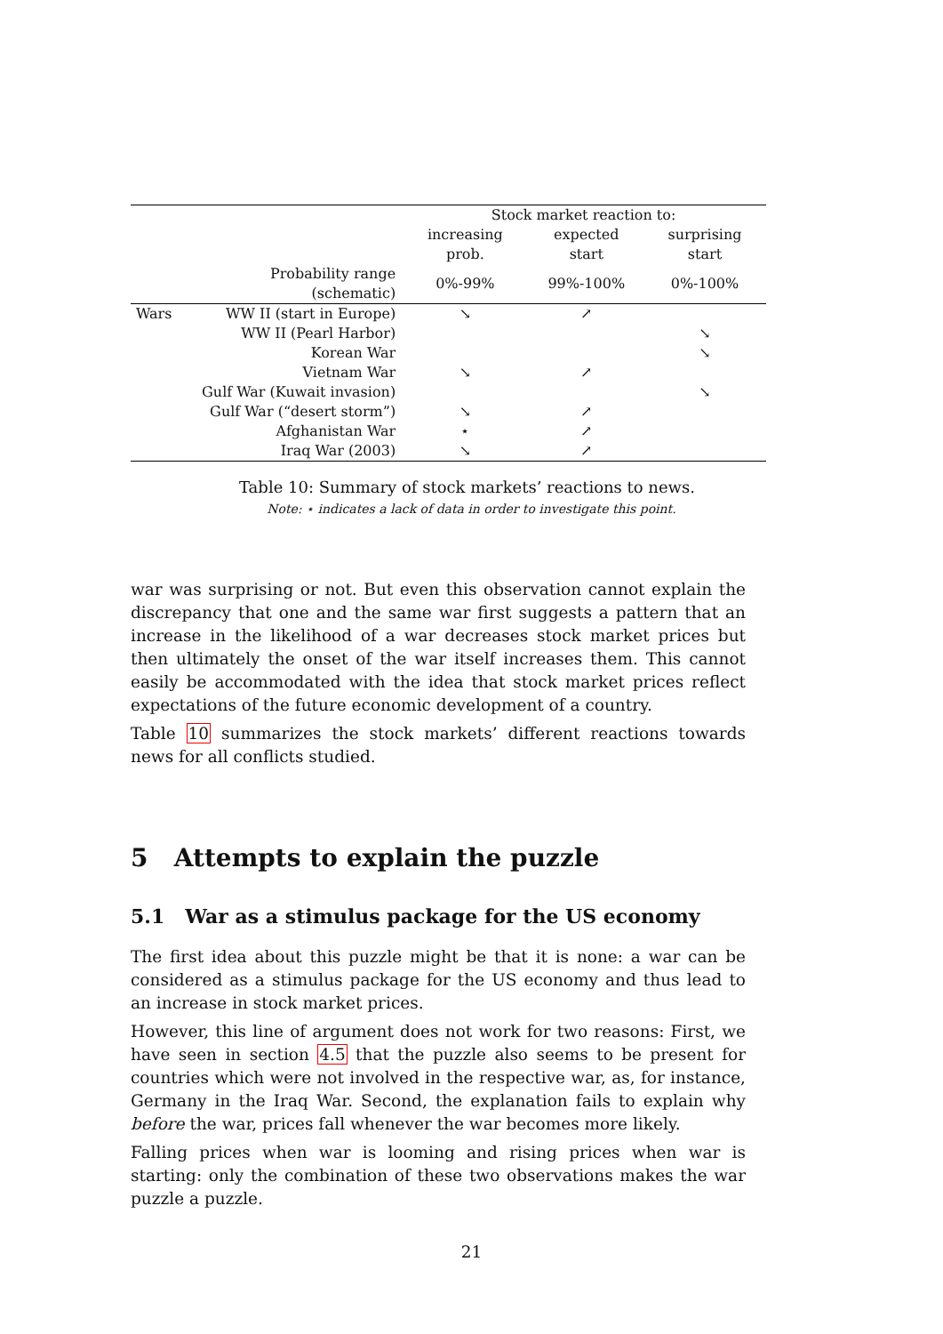| | | Stock market reaction to: | | |
| --- | --- | --- | --- | --- |
| | | increasing prob. | expected start | surprising start |
| | Probability range (schematic) | 0%-99% | 99%-100% | 0%-100% |
| Wars | WW II (start in Europe) | ↘ | ↗ | |
| | WW II (Pearl Harbor) | | | ↘ |
| | Korean War | | | ↘ |
| | Vietnam War | ↘ | ↗ | |
| | Gulf War (Kuwait invasion) | | | ↘ |
| | Gulf War (“desert storm”) | ↘ | ↗ | |
| | Afghanistan War | ⋆ | ↗ | |
| | Iraq War (2003) | ↘ | ↗ | |
Table 10: Summary of stock markets’ reactions to news.
Note: ⋆ indicates a lack of data in order to investigate this point.
war was surprising or not. But even this observation cannot explain the discrepancy that one and the same war first suggests a pattern that an increase in the likelihood of a war decreases stock market prices but then ultimately the onset of the war itself increases them. This cannot easily be accommodated with the idea that stock market prices reflect expectations of the future economic development of a country.
Table 10 summarizes the stock markets’ different reactions towards news for all conflicts studied.
5 Attempts to explain the puzzle
5.1 War as a stimulus package for the US economy
The first idea about this puzzle might be that it is none: a war can be considered as a stimulus package for the US economy and thus lead to an increase in stock market prices.
However, this line of argument does not work for two reasons: First, we have seen in section 4.5 that the puzzle also seems to be present for countries which were not involved in the respective war, as, for instance, Germany in the Iraq War. Second, the explanation fails to explain why before the war, prices fall whenever the war becomes more likely.
Falling prices when war is looming and rising prices when war is starting: only the combination of these two observations makes the war puzzle a puzzle.
21